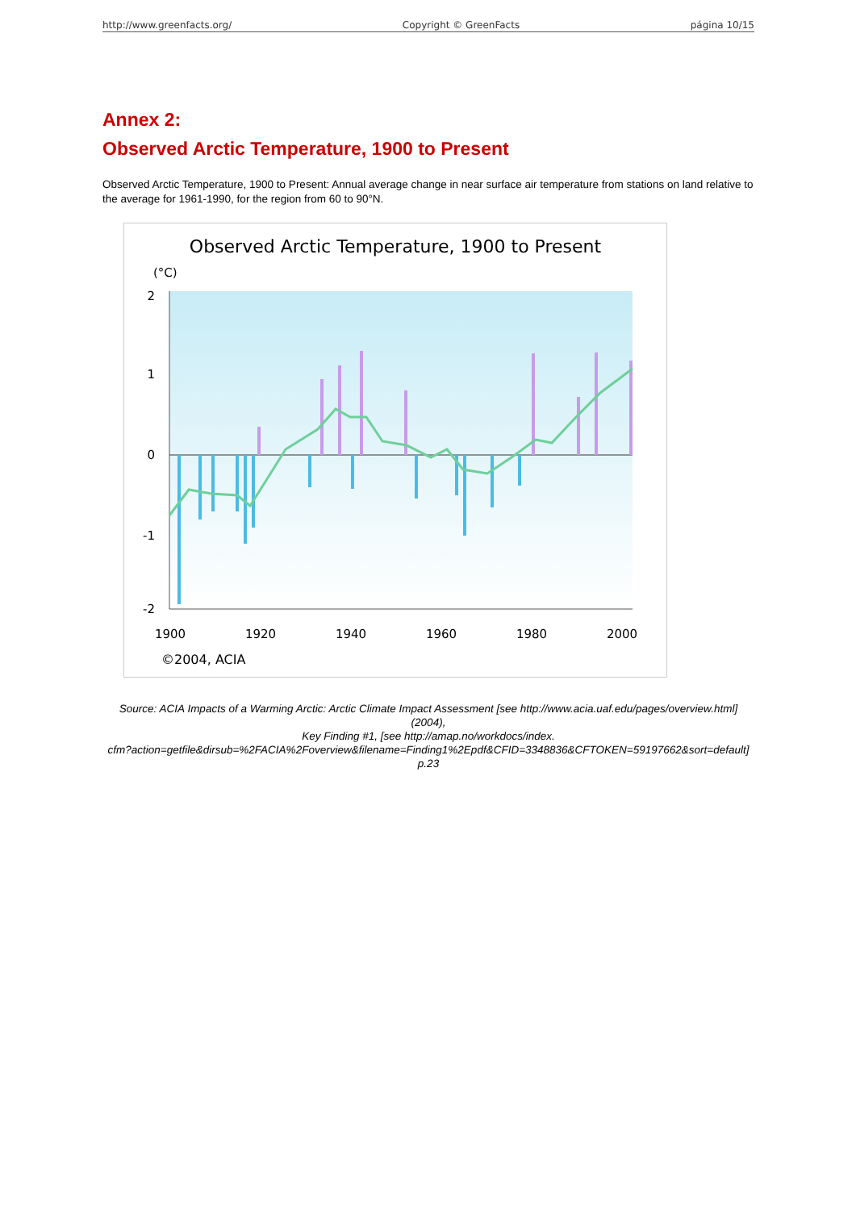http://www.greenfacts.org/ Copyright © GreenFacts página 10/15
Annex 2:
Observed Arctic Temperature, 1900 to Present
Observed Arctic Temperature, 1900 to Present: Annual average change in near surface air temperature from stations on land relative to the average for 1961-1990, for the region from 60 to 90°N.
Observed Arctic Temperature, 1900 to Present
(°C)
2
1
0
-1
-2
1900
1920
1940
1960
1980
2000
©2004, ACIA
Source: ACIA Impacts of a Warming Arctic: Arctic Climate Impact Assessment [see http://www.acia.uaf.edu/pages/overview.html] (2004),
Key Finding #1, [see http://amap.no/workdocs/index.
cfm?action=getfile&dirsub=%2FACIA%2Foverview&filename=Finding1%2Epdf&CFID=3348836&CFTOKEN=59197662&sort=default] p.23